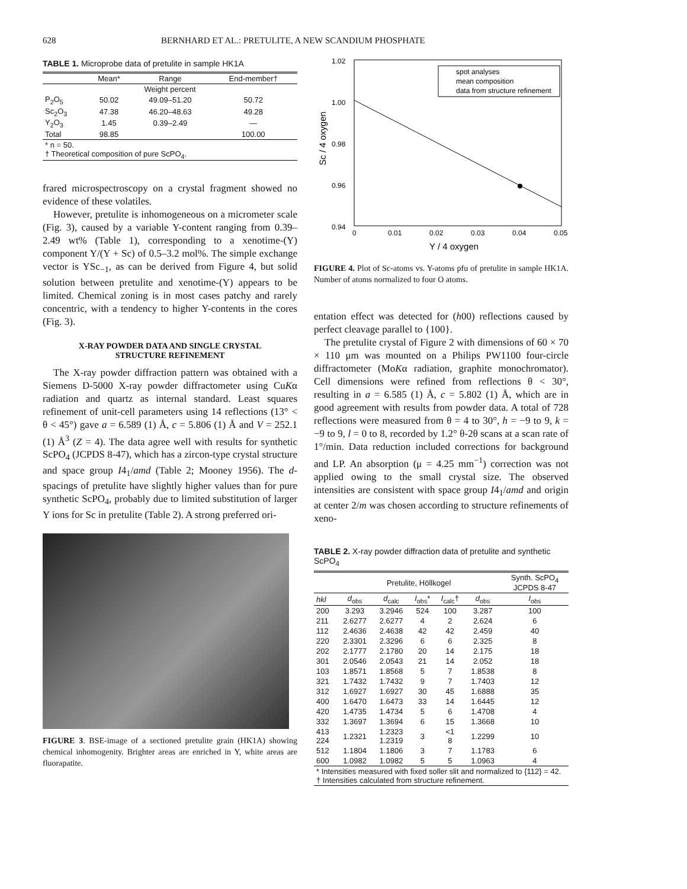628 BERNHARD ET AL.: PRETULITE, A NEW SCANDIUM PHOSPHATE
TABLE 1. Microprobe data of pretulite in sample HK1A
| | Mean* | Range | End-member† |
| --- | --- | --- | --- |
| Weight percent | | | |
| P<sub>2</sub>O<sub>5</sub> | 50.02 | 49.09–51.20 | 50.72 |
| Sc<sub>2</sub>O<sub>3</sub> | 47.38 | 46.20–48.63 | 49.28 |
| Y<sub>2</sub>O<sub>3</sub> | 1.45 | 0.39–2.49 | — |
| Total | 98.85 | | 100.00 |
| * n = 50. † Theoretical composition of pure ScPO<sub>4</sub>. | | | |
frared microspectroscopy on a crystal fragment showed no evidence of these volatiles.
However, pretulite is inhomogeneous on a micrometer scale (Fig. 3), caused by a variable Y-content ranging from 0.39–2.49 wt% (Table 1), corresponding to a xenotime-(Y) component Y/(Y + Sc) of 0.5–3.2 mol%. The simple exchange vector is YSc<sub>−1</sub>, as can be derived from Figure 4, but solid solution between pretulite and xenotime-(Y) appears to be limited. Chemical zoning is in most cases patchy and rarely concentric, with a tendency to higher Y-contents in the cores (Fig. 3).
X-RAY POWDER DATA AND SINGLE CRYSTAL
STRUCTURE REFINEMENT
The X-ray powder diffraction pattern was obtained with a Siemens D-5000 X-ray powder diffractometer using CuKα radiation and quartz as internal standard. Least squares refinement of unit-cell parameters using 14 reflections (13° < θ < 45°) gave a = 6.589 (1) Å, c = 5.806 (1) Å and V = 252.1 (1) Å<sup>3</sup> (Z = 4). The data agree well with results for synthetic ScPO<sub>4</sub> (JCPDS 8-47), which has a zircon-type crystal structure and space group I4<sub>1</sub>/amd (Table 2; Mooney 1956). The d-spacings of pretulite have slightly higher values than for pure synthetic ScPO<sub>4</sub>, probably due to limited substitution of larger Y ions for Sc in pretulite (Table 2). A strong preferred ori-
FIGURE 3. BSE-image of a sectioned pretulite grain (HK1A) showing chemical inhomogenity. Brighter areas are enriched in Y, white areas are fluorapatite.
1.02
1.00
0.98
0.96
0.94
0
0.01
0.02
0.03
0.04
0.05
Y / 4 oxygen
Sc / 4 oxygen
spot analyses
mean composition
data from structure refinement
FIGURE 4. Plot of Sc-atoms vs. Y-atoms pfu of pretulite in sample HK1A. Number of atoms normalized to four O atoms.
entation effect was detected for (h00) reflections caused by perfect cleavage parallel to {100}.
The pretulite crystal of Figure 2 with dimensions of 60 × 70 × 110 μm was mounted on a Philips PW1100 four-circle diffractometer (MoKα radiation, graphite monochromator). Cell dimensions were refined from reflections θ < 30°, resulting in a = 6.585 (1) Å, c = 5.802 (1) Å, which are in good agreement with results from powder data. A total of 728 reflections were measured from θ = 4 to 30°, h = −9 to 9, k = −9 to 9, l = 0 to 8, recorded by 1.2° θ-2θ scans at a scan rate of 1°/min. Data reduction included corrections for background and LP. An absorption (μ = 4.25 mm<sup>−1</sup>) correction was not applied owing to the small crystal size. The observed intensities are consistent with space group I4<sub>1</sub>/amd and origin at center 2/m was chosen according to structure refinements of xeno-
TABLE 2. X-ray powder diffraction data of pretulite and synthetic ScPO<sub>4</sub>
| | Pretulite, Höllkogel | | | | | Synth. ScPO<sub>4</sub> JCPDS 8-47 |
| --- | --- | --- | --- | --- | --- | --- |
| hkl | d<sub>obs</sub> | d<sub>calc</sub> | I<sub>obs</sub>* | I<sub>calc</sub>† | d<sub>obs</sub> | I<sub>obs</sub> |
| 200 | 3.293 | 3.2946 | 524 | 100 | 3.287 | 100 |
| 211 | 2.6277 | 2.6277 | 4 | 2 | 2.624 | 6 |
| 112 | 2.4636 | 2.4638 | 42 | 42 | 2.459 | 40 |
| 220 | 2.3301 | 2.3296 | 6 | 6 | 2.325 | 8 |
| 202 | 2.1777 | 2.1780 | 20 | 14 | 2.175 | 18 |
| 301 | 2.0546 | 2.0543 | 21 | 14 | 2.052 | 18 |
| 103 | 1.8571 | 1.8568 | 5 | 7 | 1.8538 | 8 |
| 321 | 1.7432 | 1.7432 | 9 | 7 | 1.7403 | 12 |
| 312 | 1.6927 | 1.6927 | 30 | 45 | 1.6888 | 35 |
| 400 | 1.6470 | 1.6473 | 33 | 14 | 1.6445 | 12 |
| 420 | 1.4735 | 1.4734 | 5 | 6 | 1.4708 | 4 |
| 332 | 1.3697 | 1.3694 | 6 | 15 | 1.3668 | 10 |
| 413 224 | 1.2321 | 1.2323 1.2319 | 3 | <1 8 | 1.2299 | 10 |
| 512 | 1.1804 | 1.1806 | 3 | 7 | 1.1783 | 6 |
| 600 | 1.0982 | 1.0982 | 5 | 5 | 1.0963 | 4 |
| * Intensities measured with fixed soller slit and normalized to {112} = 42. † Intensities calculated from structure refinement. | | | | | | |